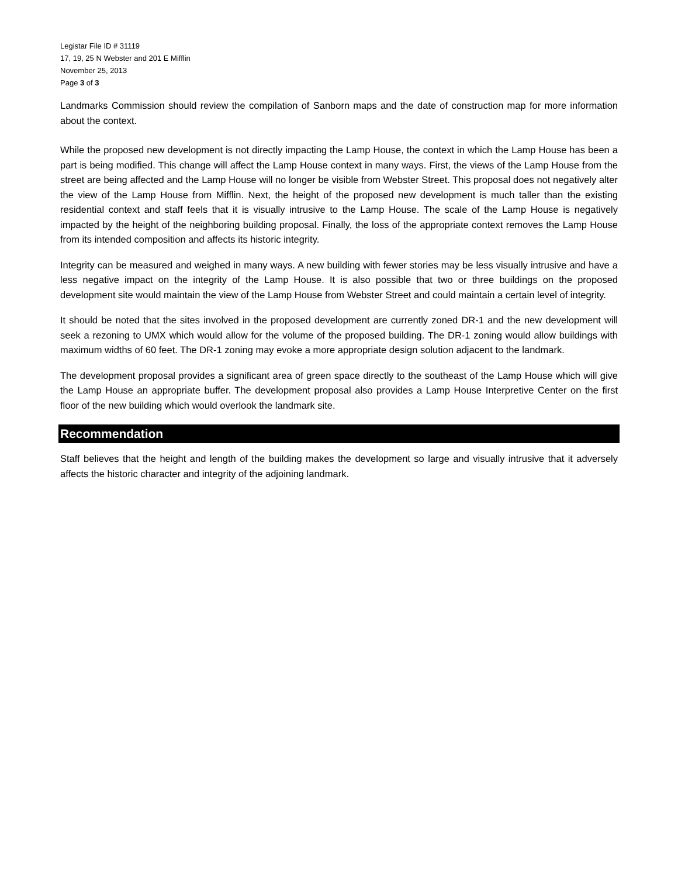Legistar File ID # 31119
17, 19, 25 N Webster and 201 E Mifflin
November 25, 2013
Page 3 of 3
Landmarks Commission should review the compilation of Sanborn maps and the date of construction map for more information about the context.
While the proposed new development is not directly impacting the Lamp House, the context in which the Lamp House has been a part is being modified. This change will affect the Lamp House context in many ways. First, the views of the Lamp House from the street are being affected and the Lamp House will no longer be visible from Webster Street. This proposal does not negatively alter the view of the Lamp House from Mifflin. Next, the height of the proposed new development is much taller than the existing residential context and staff feels that it is visually intrusive to the Lamp House. The scale of the Lamp House is negatively impacted by the height of the neighboring building proposal. Finally, the loss of the appropriate context removes the Lamp House from its intended composition and affects its historic integrity.
Integrity can be measured and weighed in many ways. A new building with fewer stories may be less visually intrusive and have a less negative impact on the integrity of the Lamp House. It is also possible that two or three buildings on the proposed development site would maintain the view of the Lamp House from Webster Street and could maintain a certain level of integrity.
It should be noted that the sites involved in the proposed development are currently zoned DR-1 and the new development will seek a rezoning to UMX which would allow for the volume of the proposed building. The DR-1 zoning would allow buildings with maximum widths of 60 feet. The DR-1 zoning may evoke a more appropriate design solution adjacent to the landmark.
The development proposal provides a significant area of green space directly to the southeast of the Lamp House which will give the Lamp House an appropriate buffer. The development proposal also provides a Lamp House Interpretive Center on the first floor of the new building which would overlook the landmark site.
Recommendation
Staff believes that the height and length of the building makes the development so large and visually intrusive that it adversely affects the historic character and integrity of the adjoining landmark.